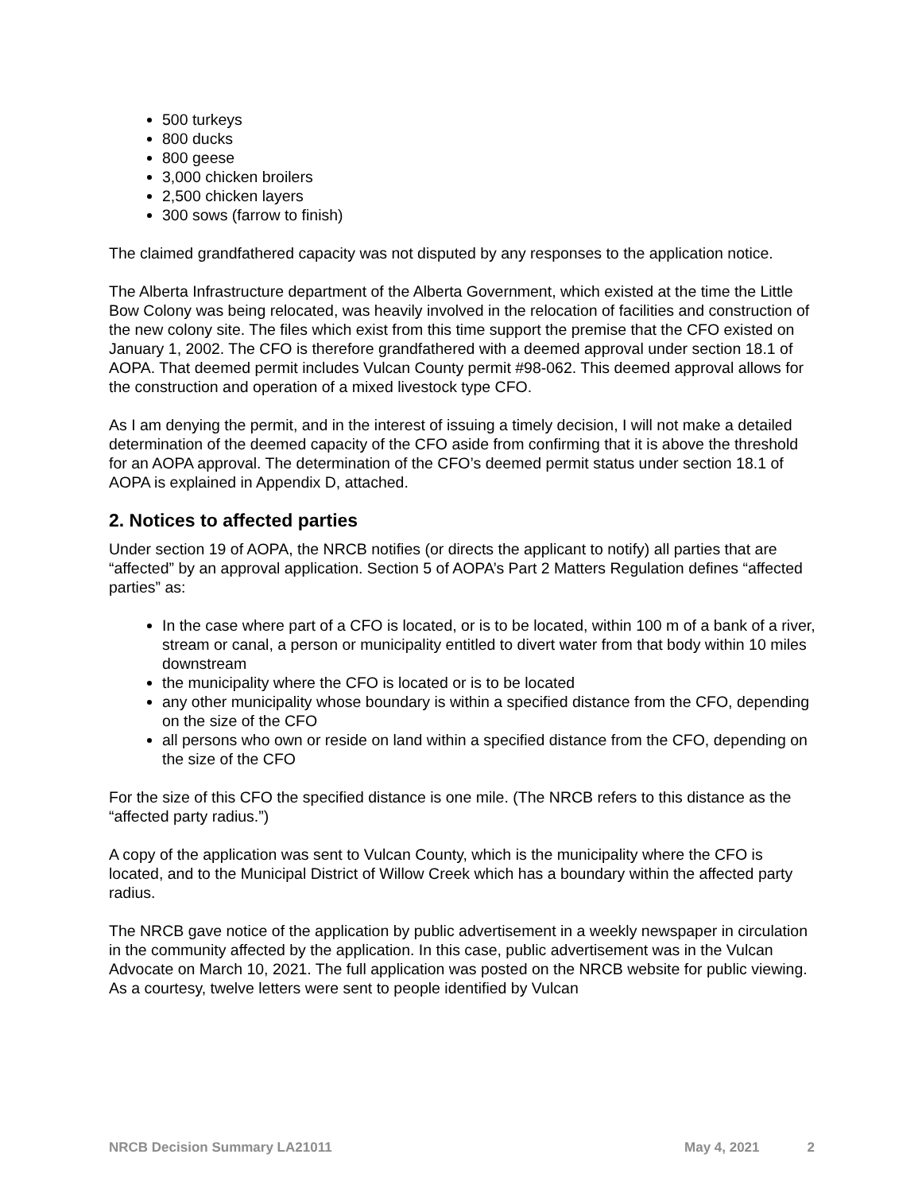500 turkeys
800 ducks
800 geese
3,000 chicken broilers
2,500 chicken layers
300 sows (farrow to finish)
The claimed grandfathered capacity was not disputed by any responses to the application notice.
The Alberta Infrastructure department of the Alberta Government, which existed at the time the Little Bow Colony was being relocated, was heavily involved in the relocation of facilities and construction of the new colony site. The files which exist from this time support the premise that the CFO existed on January 1, 2002. The CFO is therefore grandfathered with a deemed approval under section 18.1 of AOPA. That deemed permit includes Vulcan County permit #98-062. This deemed approval allows for the construction and operation of a mixed livestock type CFO.
As I am denying the permit, and in the interest of issuing a timely decision, I will not make a detailed determination of the deemed capacity of the CFO aside from confirming that it is above the threshold for an AOPA approval. The determination of the CFO’s deemed permit status under section 18.1 of AOPA is explained in Appendix D, attached.
2. Notices to affected parties
Under section 19 of AOPA, the NRCB notifies (or directs the applicant to notify) all parties that are “affected” by an approval application. Section 5 of AOPA’s Part 2 Matters Regulation defines “affected parties” as:
In the case where part of a CFO is located, or is to be located, within 100 m of a bank of a river, stream or canal, a person or municipality entitled to divert water from that body within 10 miles downstream
the municipality where the CFO is located or is to be located
any other municipality whose boundary is within a specified distance from the CFO, depending on the size of the CFO
all persons who own or reside on land within a specified distance from the CFO, depending on the size of the CFO
For the size of this CFO the specified distance is one mile. (The NRCB refers to this distance as the “affected party radius.”)
A copy of the application was sent to Vulcan County, which is the municipality where the CFO is located, and to the Municipal District of Willow Creek which has a boundary within the affected party radius.
The NRCB gave notice of the application by public advertisement in a weekly newspaper in circulation in the community affected by the application. In this case, public advertisement was in the Vulcan Advocate on March 10, 2021. The full application was posted on the NRCB website for public viewing. As a courtesy, twelve letters were sent to people identified by Vulcan
NRCB Decision Summary LA21011 May 4, 2021 2